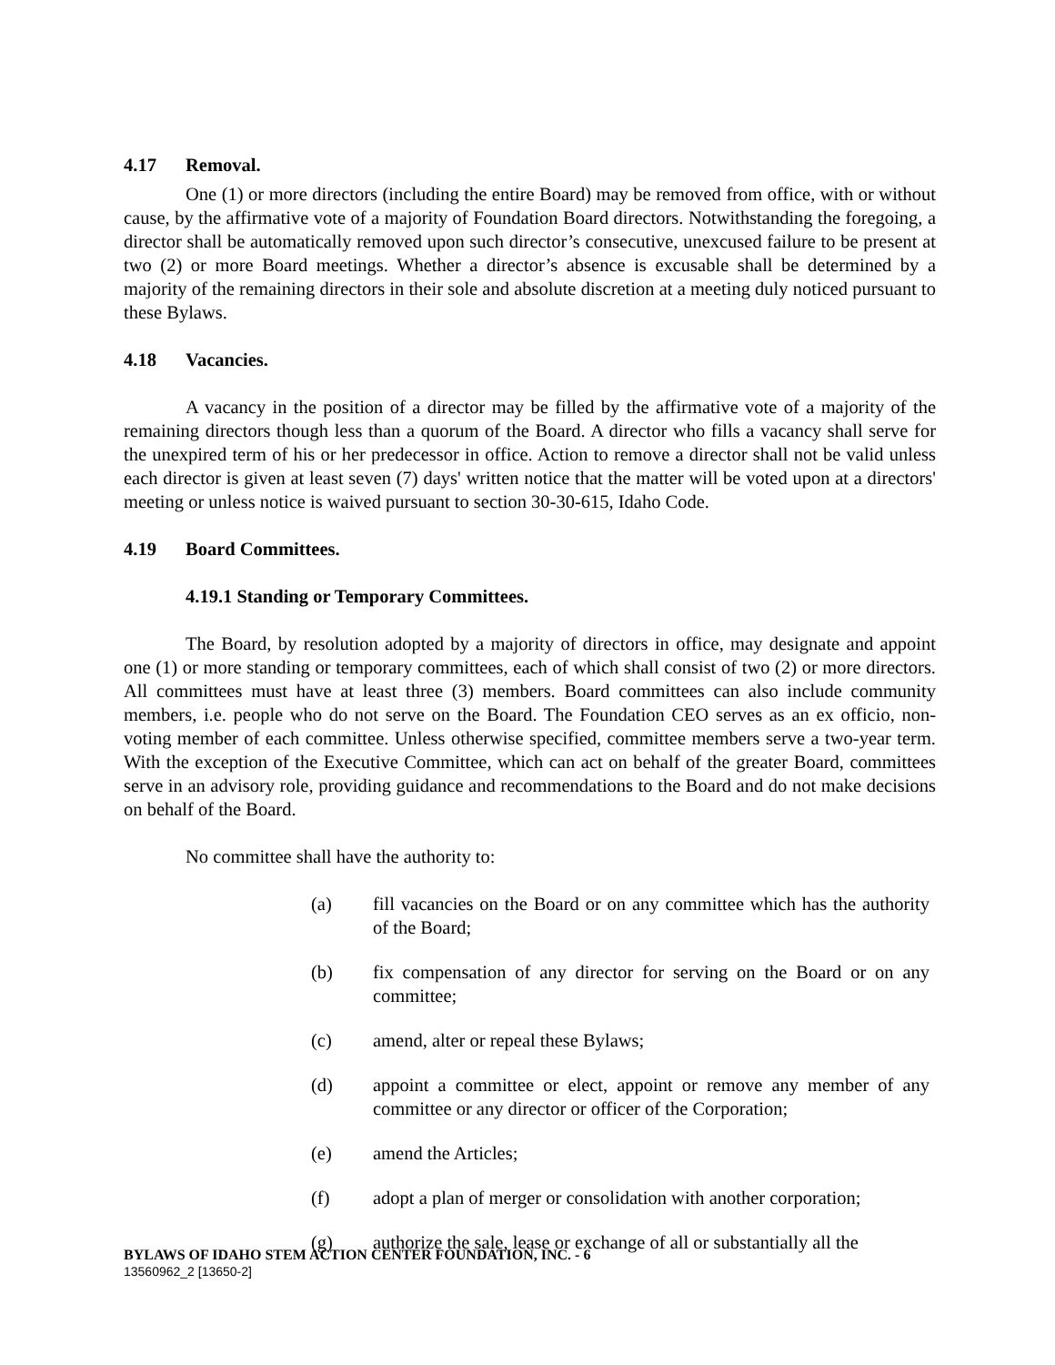4.17 Removal.
One (1) or more directors (including the entire Board) may be removed from office, with or without cause, by the affirmative vote of a majority of Foundation Board directors. Notwithstanding the foregoing, a director shall be automatically removed upon such director’s consecutive, unexcused failure to be present at two (2) or more Board meetings. Whether a director’s absence is excusable shall be determined by a majority of the remaining directors in their sole and absolute discretion at a meeting duly noticed pursuant to these Bylaws.
4.18 Vacancies.
A vacancy in the position of a director may be filled by the affirmative vote of a majority of the remaining directors though less than a quorum of the Board. A director who fills a vacancy shall serve for the unexpired term of his or her predecessor in office. Action to remove a director shall not be valid unless each director is given at least seven (7) days' written notice that the matter will be voted upon at a directors' meeting or unless notice is waived pursuant to section 30-30-615, Idaho Code.
4.19 Board Committees.
4.19.1 Standing or Temporary Committees.
The Board, by resolution adopted by a majority of directors in office, may designate and appoint one (1) or more standing or temporary committees, each of which shall consist of two (2) or more directors. All committees must have at least three (3) members. Board committees can also include community members, i.e. people who do not serve on the Board. The Foundation CEO serves as an ex officio, non-voting member of each committee. Unless otherwise specified, committee members serve a two-year term. With the exception of the Executive Committee, which can act on behalf of the greater Board, committees serve in an advisory role, providing guidance and recommendations to the Board and do not make decisions on behalf of the Board.
No committee shall have the authority to:
(a) fill vacancies on the Board or on any committee which has the authority of the Board;
(b) fix compensation of any director for serving on the Board or on any committee;
(c) amend, alter or repeal these Bylaws;
(d) appoint a committee or elect, appoint or remove any member of any committee or any director or officer of the Corporation;
(e) amend the Articles;
(f) adopt a plan of merger or consolidation with another corporation;
(g) authorize the sale, lease or exchange of all or substantially all the
BYLAWS OF IDAHO STEM ACTION CENTER FOUNDATION, INC. - 6
13560962_2 [13650-2]